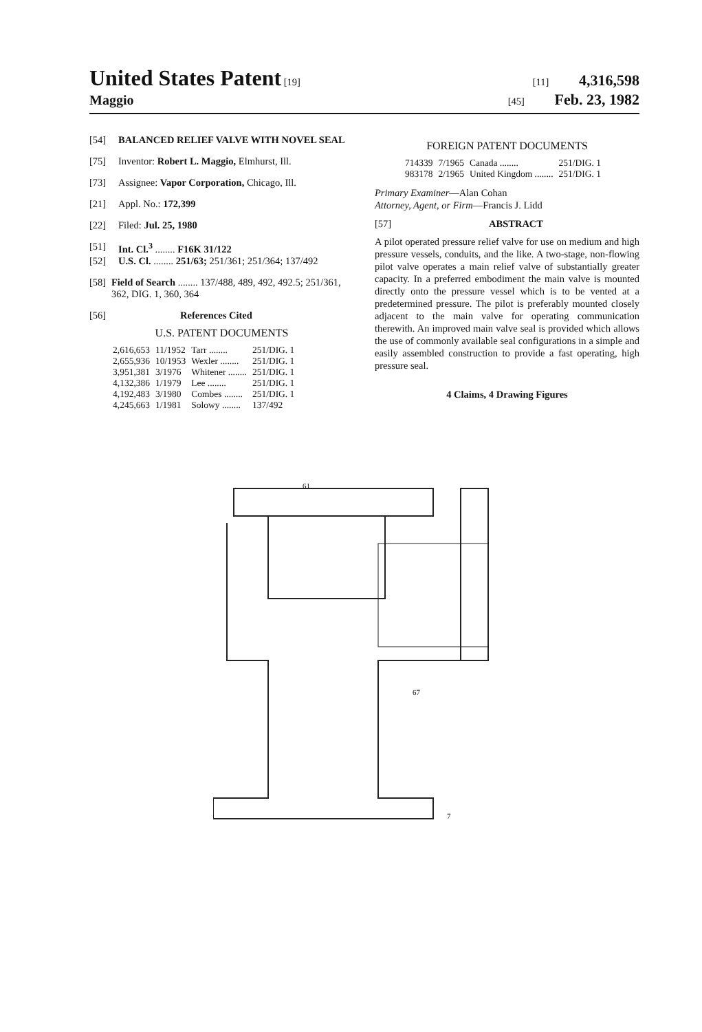United States Patent [19] [11] 4,316,598
Maggio [45] Feb. 23, 1982
[54] BALANCED RELIEF VALVE WITH NOVEL SEAL
[75] Inventor: Robert L. Maggio, Elmhurst, Ill.
[73] Assignee: Vapor Corporation, Chicago, Ill.
[21] Appl. No.: 172,399
[22] Filed: Jul. 25, 1980
[51] Int. Cl.<sup>3</sup> ........ F16K 31/122
[52] U.S. Cl. ........ 251/63; 251/361; 251/364; 137/492
[58] Field of Search ........ 137/488, 489, 492, 492.5; 251/361, 362, DIG. 1, 360, 364
[56] References Cited
U.S. PATENT DOCUMENTS
| 2,616,653 | 11/1952 | Tarr ........ | 251/DIG. 1 |
| 2,655,936 | 10/1953 | Wexler ........ | 251/DIG. 1 |
| 3,951,381 | 3/1976 | Whitener ........ | 251/DIG. 1 |
| 4,132,386 | 1/1979 | Lee ........ | 251/DIG. 1 |
| 4,192,483 | 3/1980 | Combes ........ | 251/DIG. 1 |
| 4,245,663 | 1/1981 | Solowy ........ | 137/492 |
FOREIGN PATENT DOCUMENTS
| 714339 | 7/1965 | Canada ........ | 251/DIG. 1 |
| 983178 | 2/1965 | United Kingdom ........ | 251/DIG. 1 |
Primary Examiner—Alan Cohan
Attorney, Agent, or Firm—Francis J. Lidd
[57] ABSTRACT
A pilot operated pressure relief valve for use on medium and high pressure vessels, conduits, and the like. A two-stage, non-flowing pilot valve operates a main relief valve of substantially greater capacity. In a preferred embodiment the main valve is mounted directly onto the pressure vessel which is to be vented at a predetermined pressure. The pilot is preferably mounted closely adjacent to the main valve for operating communication therewith. An improved main valve seal is provided which allows the use of commonly available seal configurations in a simple and easily assembled construction to provide a fast operating, high pressure seal.
4 Claims, 4 Drawing Figures
61
67
7